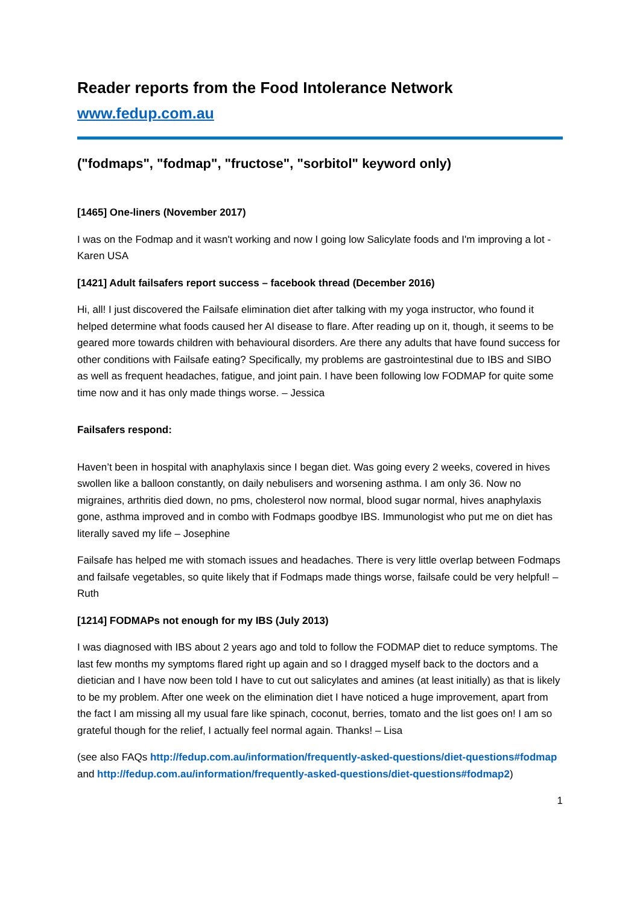Reader reports from the Food Intolerance Network
www.fedup.com.au
("fodmaps", "fodmap", "fructose", "sorbitol" keyword only)
[1465] One-liners (November 2017)
I was on the Fodmap and it wasn't working and now I going low Salicylate foods and I'm improving a lot - Karen USA
[1421] Adult failsafers report success – facebook thread (December 2016)
Hi, all! I just discovered the Failsafe elimination diet after talking with my yoga instructor, who found it helped determine what foods caused her AI disease to flare. After reading up on it, though, it seems to be geared more towards children with behavioural disorders. Are there any adults that have found success for other conditions with Failsafe eating? Specifically, my problems are gastrointestinal due to IBS and SIBO as well as frequent headaches, fatigue, and joint pain. I have been following low FODMAP for quite some time now and it has only made things worse. – Jessica
Failsafers respond:
Haven’t been in hospital with anaphylaxis since I began diet. Was going every 2 weeks, covered in hives swollen like a balloon constantly, on daily nebulisers and worsening asthma. I am only 36. Now no migraines, arthritis died down, no pms, cholesterol now normal, blood sugar normal, hives anaphylaxis gone, asthma improved and in combo with Fodmaps goodbye IBS. Immunologist who put me on diet has literally saved my life – Josephine
Failsafe has helped me with stomach issues and headaches. There is very little overlap between Fodmaps and failsafe vegetables, so quite likely that if Fodmaps made things worse, failsafe could be very helpful! – Ruth
[1214] FODMAPs not enough for my IBS (July 2013)
I was diagnosed with IBS about 2 years ago and told to follow the FODMAP diet to reduce symptoms. The last few months my symptoms flared right up again and so I dragged myself back to the doctors and a dietician and I have now been told I have to cut out salicylates and amines (at least initially) as that is likely to be my problem. After one week on the elimination diet I have noticed a huge improvement, apart from the fact I am missing all my usual fare like spinach, coconut, berries, tomato and the list goes on! I am so grateful though for the relief, I actually feel normal again. Thanks! – Lisa
(see also FAQs http://fedup.com.au/information/frequently-asked-questions/diet-questions#fodmap and http://fedup.com.au/information/frequently-asked-questions/diet-questions#fodmap2)
1